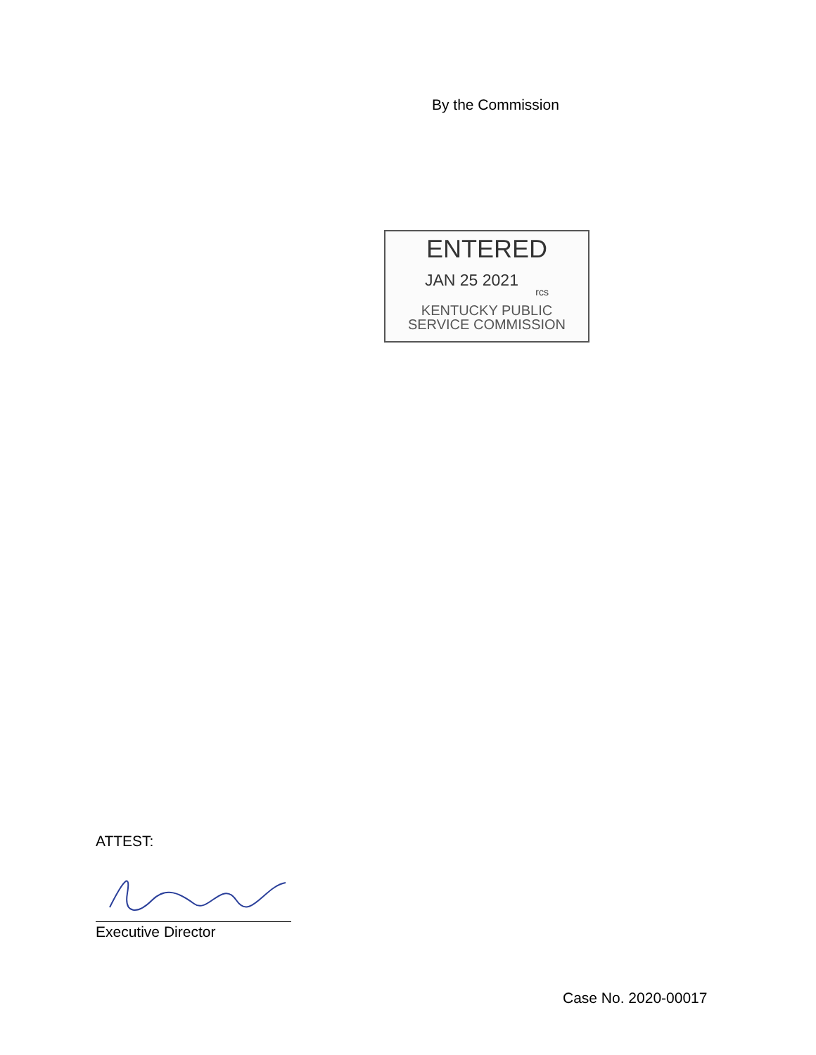By the Commission
ENTERED
JAN 25 2021 rcs
KENTUCKY PUBLIC
SERVICE COMMISSION
ATTEST:
Executive Director
Case No. 2020-00017